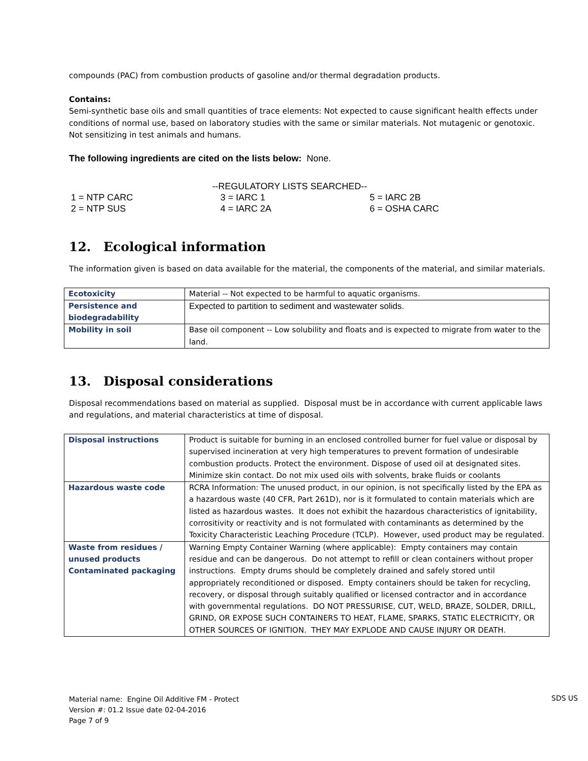compounds (PAC) from combustion products of gasoline and/or thermal degradation products.
Contains:
Semi-synthetic base oils and small quantities of trace elements: Not expected to cause significant health effects under conditions of normal use, based on laboratory studies with the same or similar materials. Not mutagenic or genotoxic. Not sensitizing in test animals and humans.
The following ingredients are cited on the lists below: None.
| | --REGULATORY LISTS SEARCHED-- | |
| 1 = NTP CARC | 3 = IARC 1 | 5 = IARC 2B |
| 2 = NTP SUS | 4 = IARC 2A | 6 = OSHA CARC |
12. Ecological information
The information given is based on data available for the material, the components of the material, and similar materials.
| Ecotoxicity | Material -- Not expected to be harmful to aquatic organisms. |
| Persistence and biodegradability | Expected to partition to sediment and wastewater solids. |
| Mobility in soil | Base oil component -- Low solubility and floats and is expected to migrate from water to the land. |
13. Disposal considerations
Disposal recommendations based on material as supplied. Disposal must be in accordance with current applicable laws and regulations, and material characteristics at time of disposal.
| Disposal instructions | Product is suitable for burning in an enclosed controlled burner for fuel value or disposal by supervised incineration at very high temperatures to prevent formation of undesirable combustion products. Protect the environment. Dispose of used oil at designated sites. Minimize skin contact. Do not mix used oils with solvents, brake fluids or coolants |
| Hazardous waste code | RCRA Information: The unused product, in our opinion, is not specifically listed by the EPA as a hazardous waste (40 CFR, Part 261D), nor is it formulated to contain materials which are listed as hazardous wastes. It does not exhibit the hazardous characteristics of ignitability, corrositivity or reactivity and is not formulated with contaminants as determined by the Toxicity Characteristic Leaching Procedure (TCLP). However, used product may be regulated. |
| Waste from residues / unused products Contaminated packaging | Warning Empty Container Warning (where applicable): Empty containers may contain residue and can be dangerous. Do not attempt to refill or clean containers without proper instructions. Empty drums should be completely drained and safely stored until appropriately reconditioned or disposed. Empty containers should be taken for recycling, recovery, or disposal through suitably qualified or licensed contractor and in accordance with governmental regulations. DO NOT PRESSURISE, CUT, WELD, BRAZE, SOLDER, DRILL, GRIND, OR EXPOSE SUCH CONTAINERS TO HEAT, FLAME, SPARKS, STATIC ELECTRICITY, OR OTHER SOURCES OF IGNITION. THEY MAY EXPLODE AND CAUSE INJURY OR DEATH. |
Material name: Engine Oil Additive FM - Protect
Version #: 01.2 Issue date 02-04-2016
Page 7 of 9
SDS US